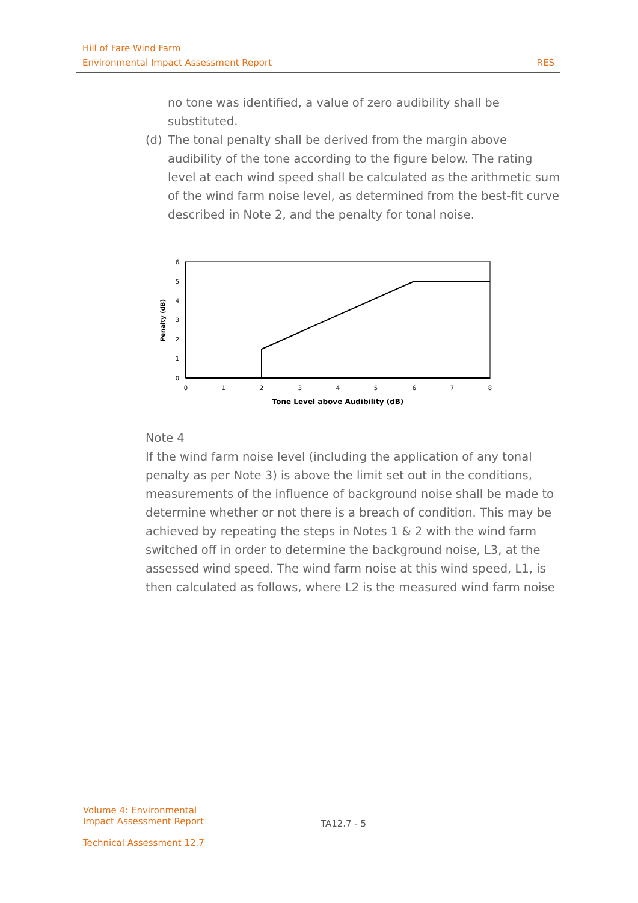Hill of Fare Wind Farm
Environmental Impact Assessment Report RES
no tone was identified, a value of zero audibility shall be substituted.
(d) The tonal penalty shall be derived from the margin above audibility of the tone according to the figure below. The rating level at each wind speed shall be calculated as the arithmetic sum of the wind farm noise level, as determined from the best-fit curve described in Note 2, and the penalty for tonal noise.
6
5
4
3
2
1
0
0
1
2
3
4
5
6
7
8
Tone Level above Audibility (dB)
Penalty (dB)
Note 4
If the wind farm noise level (including the application of any tonal penalty as per Note 3) is above the limit set out in the conditions, measurements of the influence of background noise shall be made to determine whether or not there is a breach of condition. This may be achieved by repeating the steps in Notes 1 & 2 with the wind farm switched off in order to determine the background noise, L3, at the assessed wind speed. The wind farm noise at this wind speed, L1, is then calculated as follows, where L2 is the measured wind farm noise
Volume 4: Environmental Impact Assessment Report
Technical Assessment 12.7
TA12.7 - 5